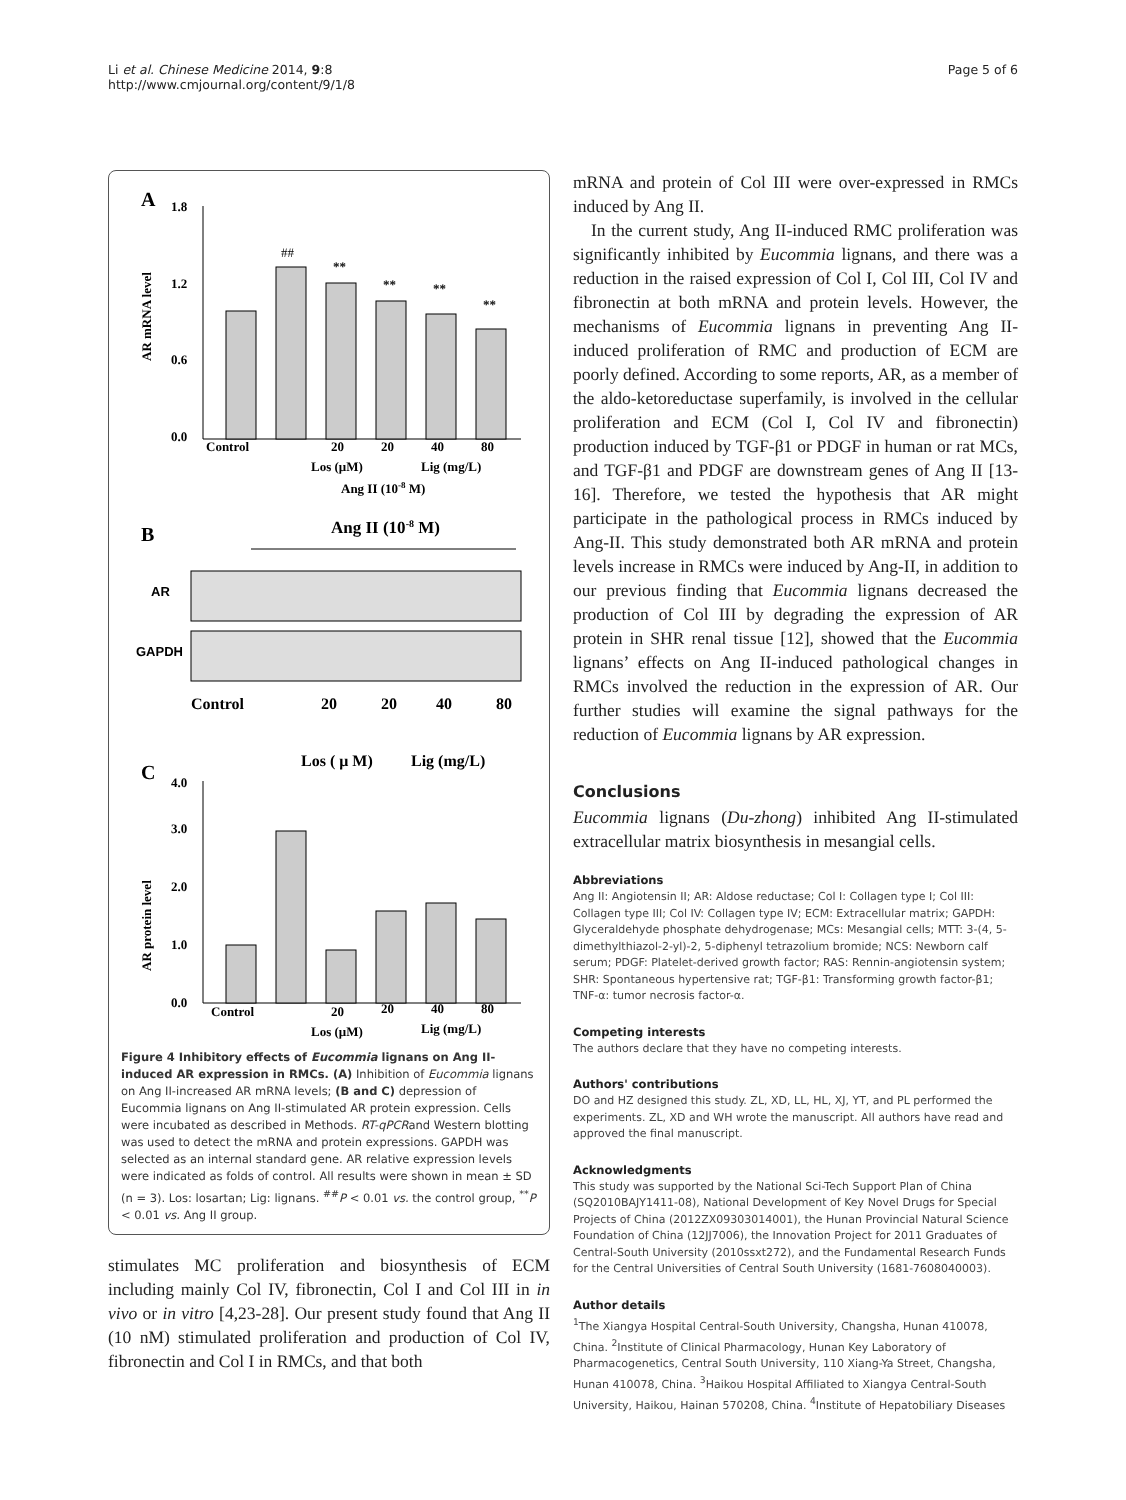Li et al. Chinese Medicine 2014, 9:8
http://www.cmjournal.org/content/9/1/8
Page 5 of 6
A
1.8
1.2
0.6
0.0
AR mRNA level
##
**
**
**
**
Control
20
20
40
80
Los (μM)
Lig (mg/L)
Ang II (10-8 M)
B
Ang II (10-8 M)
AR
GAPDH
Control
20
20
40
80
Los ( μ M)
Lig (mg/L)
C
4.0
3.0
2.0
1.0
0.0
AR protein level
Control
20
20
40
80
Los (μM)
Lig (mg/L)
Figure 4 Inhibitory effects of Eucommia lignans on Ang II-induced AR expression in RMCs. (A) Inhibition of Eucommia lignans on Ang II-increased AR mRNA levels; (B and C) depression of Eucommia lignans on Ang II-stimulated AR protein expression. Cells were incubated as described in Methods. RT-qPCRand Western blotting was used to detect the mRNA and protein expressions. GAPDH was selected as an internal standard gene. AR relative expression levels were indicated as folds of control. All results were shown in mean ± SD (n = 3). Los: losartan; Lig: lignans. <sup>##</sup>P < 0.01 vs. the control group, <sup>**</sup>P < 0.01 vs. Ang II group.
stimulates MC proliferation and biosynthesis of ECM including mainly Col IV, fibronectin, Col I and Col III in in vivo or in vitro [4,23-28]. Our present study found that Ang II (10 nM) stimulated proliferation and production of Col IV, fibronectin and Col I in RMCs, and that both
mRNA and protein of Col III were over-expressed in RMCs induced by Ang II.
In the current study, Ang II-induced RMC proliferation was significantly inhibited by Eucommia lignans, and there was a reduction in the raised expression of Col I, Col III, Col IV and fibronectin at both mRNA and protein levels. However, the mechanisms of Eucommia lignans in preventing Ang II-induced proliferation of RMC and production of ECM are poorly defined. According to some reports, AR, as a member of the aldo-ketoreductase superfamily, is involved in the cellular proliferation and ECM (Col I, Col IV and fibronectin) production induced by TGF-β1 or PDGF in human or rat MCs, and TGF-β1 and PDGF are downstream genes of Ang II [13-16]. Therefore, we tested the hypothesis that AR might participate in the pathological process in RMCs induced by Ang-II. This study demonstrated both AR mRNA and protein levels increase in RMCs were induced by Ang-II, in addition to our previous finding that Eucommia lignans decreased the production of Col III by degrading the expression of AR protein in SHR renal tissue [12], showed that the Eucommia lignans’ effects on Ang II-induced pathological changes in RMCs involved the reduction in the expression of AR. Our further studies will examine the signal pathways for the reduction of Eucommia lignans by AR expression.
Conclusions
Eucommia lignans (Du-zhong) inhibited Ang II-stimulated extracellular matrix biosynthesis in mesangial cells.
Abbreviations
Ang II: Angiotensin II; AR: Aldose reductase; Col I: Collagen type I; Col III: Collagen type III; Col IV: Collagen type IV; ECM: Extracellular matrix; GAPDH: Glyceraldehyde phosphate dehydrogenase; MCs: Mesangial cells; MTT: 3-(4, 5-dimethylthiazol-2-yl)-2, 5-diphenyl tetrazolium bromide; NCS: Newborn calf serum; PDGF: Platelet-derived growth factor; RAS: Rennin-angiotensin system; SHR: Spontaneous hypertensive rat; TGF-β1: Transforming growth factor-β1; TNF-α: tumor necrosis factor-α.
Competing interests
The authors declare that they have no competing interests.
Authors' contributions
DO and HZ designed this study. ZL, XD, LL, HL, XJ, YT, and PL performed the experiments. ZL, XD and WH wrote the manuscript. All authors have read and approved the final manuscript.
Acknowledgments
This study was supported by the National Sci-Tech Support Plan of China (SQ2010BAJY1411-08), National Development of Key Novel Drugs for Special Projects of China (2012ZX09303014001), the Hunan Provincial Natural Science Foundation of China (12JJ7006), the Innovation Project for 2011 Graduates of Central-South University (2010ssxt272), and the Fundamental Research Funds for the Central Universities of Central South University (1681-7608040003).
Author details
<sup>1</sup> The Xiangya Hospital Central-South University, Changsha, Hunan 410078, China. <sup>2</sup>Institute of Clinical Pharmacology, Hunan Key Laboratory of Pharmacogenetics, Central South University, 110 Xiang-Ya Street, Changsha, Hunan 410078, China. <sup>3</sup>Haikou Hospital Affiliated to Xiangya Central-South University, Haikou, Hainan 570208, China. <sup>4</sup>Institute of Hepatobiliary Diseases